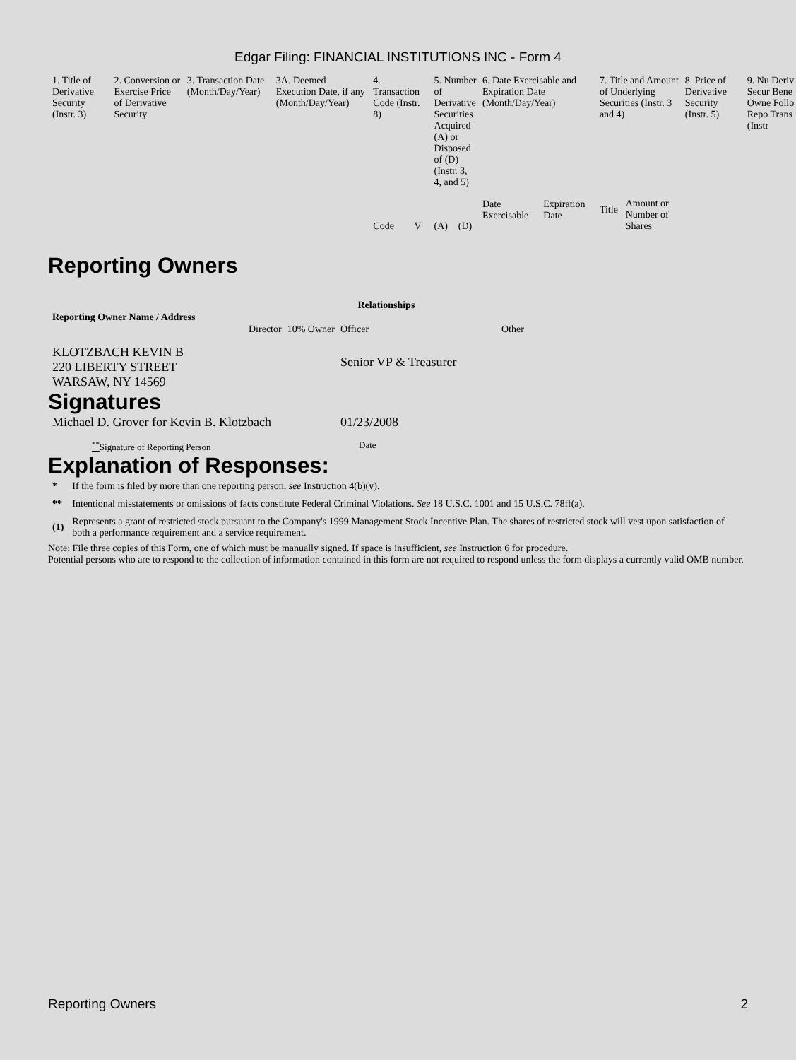Edgar Filing: FINANCIAL INSTITUTIONS INC - Form 4
| 1. Title of Derivative Security (Instr. 3) | 2. Conversion or Exercise Price of Derivative Security | 3. Transaction Date (Month/Day/Year) | 3A. Deemed Execution Date, if any (Month/Day/Year) | 4. Transaction Code (Instr. 8) | | 5. Number of Derivative Securities Acquired (A) or Disposed of (D) (Instr. 3, 4, and 5) | | 6. Date Exercisable and Expiration Date (Month/Day/Year) | | 7. Title and Amount of Underlying Securities (Instr. 3 and 4) | | 8. Price of Derivative Security (Instr. 5) | 9. Nu Deriv Secur Bene Owne Follo Repo Trans (Instr |
| | | | | Code | V | (A) | (D) | Date Exercisable | Expiration Date | Title | Amount or Number of Shares | | |
Reporting Owners
| Reporting Owner Name / Address | Relationships | | | |
| --- | --- | --- | --- | --- |
| | Director | 10% Owner | Officer | Other |
| KLOTZBACH KEVIN B 220 LIBERTY STREET WARSAW, NY 14569 | | | Senior VP & Treasurer | |
Signatures
| Michael D. Grover for Kevin B. Klotzbach | 01/23/2008 |
| <sup>**</sup> Signature of Reporting Person | Date |
Explanation of Responses:
| * | If the form is filed by more than one reporting person, see Instruction 4(b)(v). |
| ** | Intentional misstatements or omissions of facts constitute Federal Criminal Violations. See 18 U.S.C. 1001 and 15 U.S.C. 78ff(a). |
| (1) | Represents a grant of restricted stock pursuant to the Company's 1999 Management Stock Incentive Plan. The shares of restricted stock will vest upon satisfaction of both a performance requirement and a service requirement. |
Note: File three copies of this Form, one of which must be manually signed. If space is insufficient, see Instruction 6 for procedure.
Potential persons who are to respond to the collection of information contained in this form are not required to respond unless the form displays a currently valid OMB number.
Reporting Owners 2